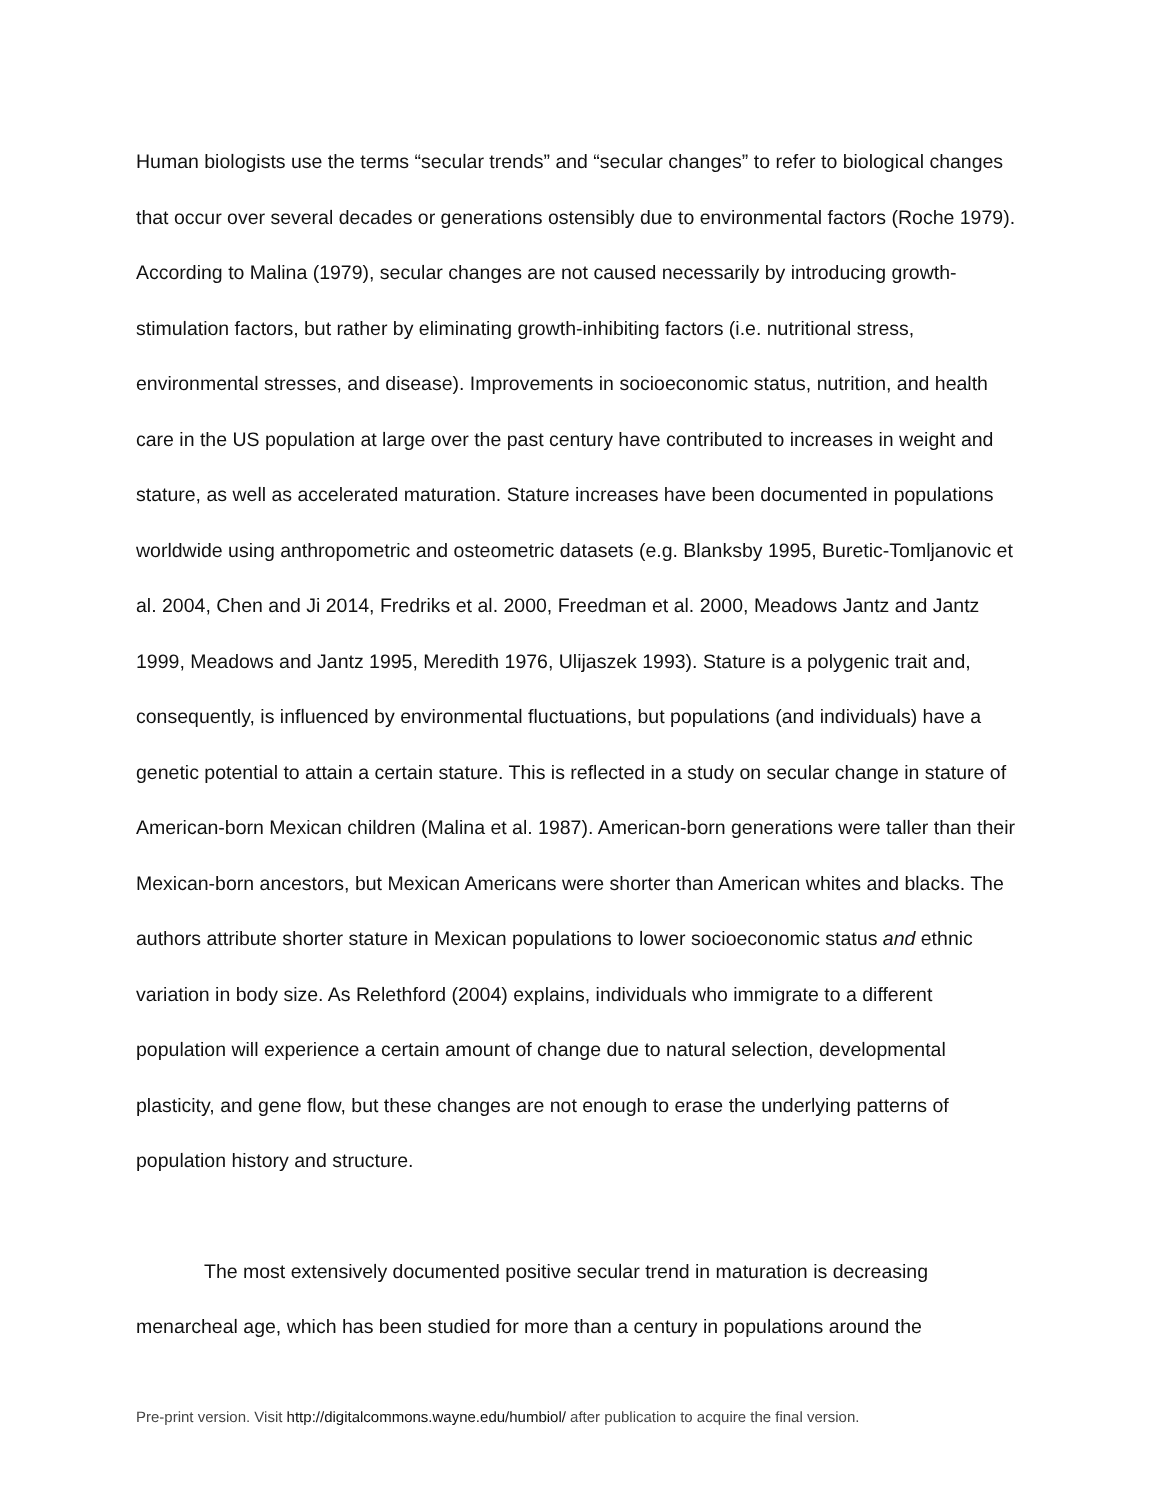Human biologists use the terms “secular trends” and “secular changes” to refer to biological changes that occur over several decades or generations ostensibly due to environmental factors (Roche 1979). According to Malina (1979), secular changes are not caused necessarily by introducing growth-stimulation factors, but rather by eliminating growth-inhibiting factors (i.e. nutritional stress, environmental stresses, and disease). Improvements in socioeconomic status, nutrition, and health care in the US population at large over the past century have contributed to increases in weight and stature, as well as accelerated maturation. Stature increases have been documented in populations worldwide using anthropometric and osteometric datasets (e.g. Blanksby 1995, Buretic-Tomljanovic et al. 2004, Chen and Ji 2014, Fredriks et al. 2000, Freedman et al. 2000, Meadows Jantz and Jantz 1999, Meadows and Jantz 1995, Meredith 1976, Ulijaszek 1993). Stature is a polygenic trait and, consequently, is influenced by environmental fluctuations, but populations (and individuals) have a genetic potential to attain a certain stature. This is reflected in a study on secular change in stature of American-born Mexican children (Malina et al. 1987). American-born generations were taller than their Mexican-born ancestors, but Mexican Americans were shorter than American whites and blacks. The authors attribute shorter stature in Mexican populations to lower socioeconomic status and ethnic variation in body size. As Relethford (2004) explains, individuals who immigrate to a different population will experience a certain amount of change due to natural selection, developmental plasticity, and gene flow, but these changes are not enough to erase the underlying patterns of population history and structure.
The most extensively documented positive secular trend in maturation is decreasing menarcheal age, which has been studied for more than a century in populations around the
Pre-print version. Visit http://digitalcommons.wayne.edu/humbiol/ after publication to acquire the final version.